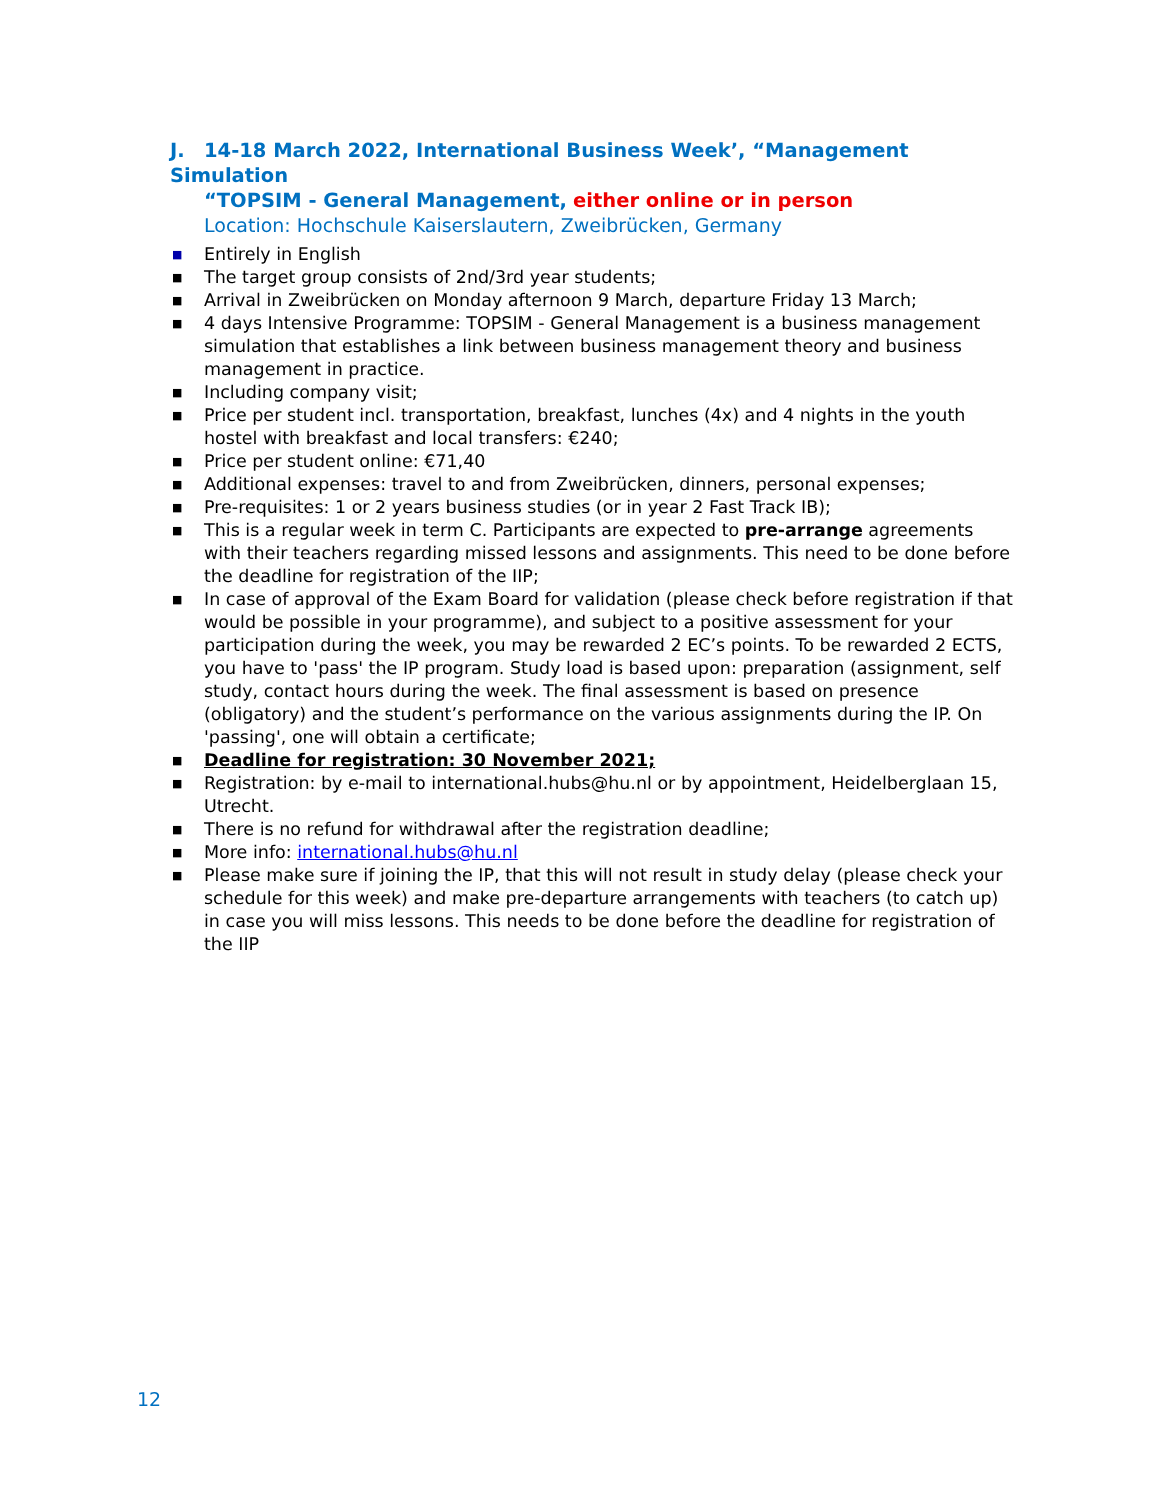J. 14-18 March 2022, International Business Week’, “Management Simulation
“TOPSIM - General Management, either online or in person
Location: Hochschule Kaiserslautern, Zweibrücken, Germany
■ Entirely in English
■ The target group consists of 2nd/3rd year students;
■ Arrival in Zweibrücken on Monday afternoon 9 March, departure Friday 13 March;
■ 4 days Intensive Programme: TOPSIM - General Management is a business management simulation that establishes a link between business management theory and business management in practice.
■ Including company visit;
■ Price per student incl. transportation, breakfast, lunches (4x) and 4 nights in the youth hostel with breakfast and local transfers: €240;
■ Price per student online: €71,40
■ Additional expenses: travel to and from Zweibrücken, dinners, personal expenses;
■ Pre-requisites: 1 or 2 years business studies (or in year 2 Fast Track IB);
■ This is a regular week in term C. Participants are expected to pre-arrange agreements with their teachers regarding missed lessons and assignments. This need to be done before the deadline for registration of the IIP;
■ In case of approval of the Exam Board for validation (please check before registration if that would be possible in your programme), and subject to a positive assessment for your participation during the week, you may be rewarded 2 EC’s points. To be rewarded 2 ECTS, you have to 'pass' the IP program. Study load is based upon: preparation (assignment, self study, contact hours during the week. The final assessment is based on presence (obligatory) and the student’s performance on the various assignments during the IP. On 'passing', one will obtain a certificate;
■ Deadline for registration: 30 November 2021;
■ Registration: by e-mail to international.hubs@hu.nl or by appointment, Heidelberglaan 15, Utrecht.
■ There is no refund for withdrawal after the registration deadline;
■ More info: international.hubs@hu.nl
■ Please make sure if joining the IP, that this will not result in study delay (please check your schedule for this week) and make pre-departure arrangements with teachers (to catch up) in case you will miss lessons. This needs to be done before the deadline for registration of the IIP
12